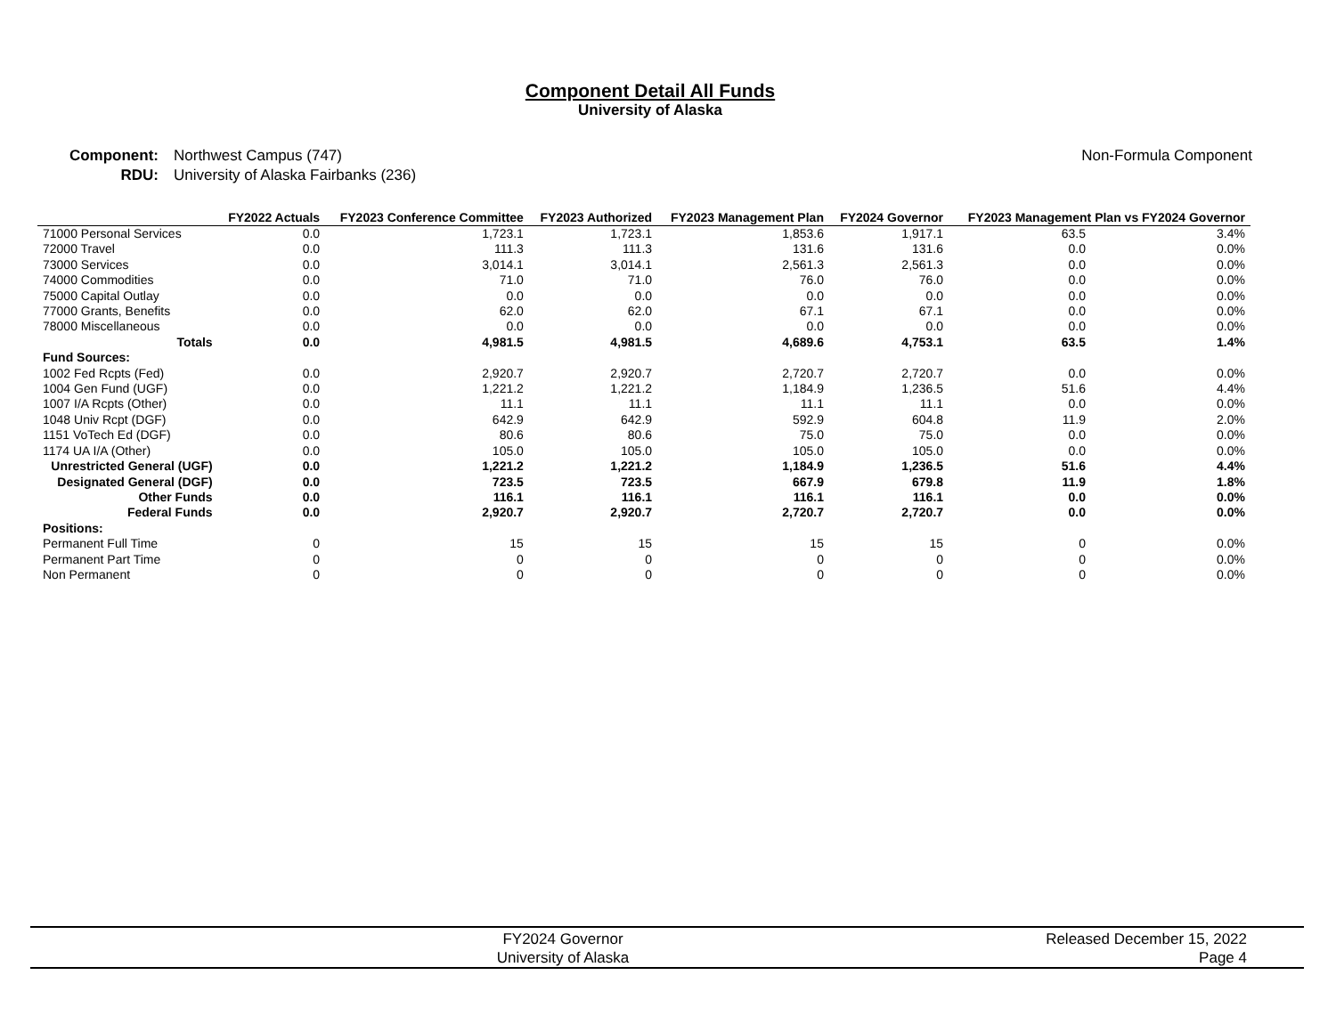Component Detail All Funds
University of Alaska
Component:
RDU:
Northwest Campus (747)
University of Alaska Fairbanks (236)
Non-Formula Component
| | FY2022 Actuals | FY2023 Conference Committee | FY2023 Authorized | FY2023 Management Plan | FY2024 Governor | FY2023 Management Plan vs FY2024 Governor | |
| --- | --- | --- | --- | --- | --- | --- | --- |
| 71000 Personal Services | 0.0 | 1,723.1 | 1,723.1 | 1,853.6 | 1,917.1 | 63.5 | 3.4% |
| 72000 Travel | 0.0 | 111.3 | 111.3 | 131.6 | 131.6 | 0.0 | 0.0% |
| 73000 Services | 0.0 | 3,014.1 | 3,014.1 | 2,561.3 | 2,561.3 | 0.0 | 0.0% |
| 74000 Commodities | 0.0 | 71.0 | 71.0 | 76.0 | 76.0 | 0.0 | 0.0% |
| 75000 Capital Outlay | 0.0 | 0.0 | 0.0 | 0.0 | 0.0 | 0.0 | 0.0% |
| 77000 Grants, Benefits | 0.0 | 62.0 | 62.0 | 67.1 | 67.1 | 0.0 | 0.0% |
| 78000 Miscellaneous | 0.0 | 0.0 | 0.0 | 0.0 | 0.0 | 0.0 | 0.0% |
| Totals | 0.0 | 4,981.5 | 4,981.5 | 4,689.6 | 4,753.1 | 63.5 | 1.4% |
| Fund Sources: | | | | | | | |
| 1002 Fed Rcpts (Fed) | 0.0 | 2,920.7 | 2,920.7 | 2,720.7 | 2,720.7 | 0.0 | 0.0% |
| 1004 Gen Fund (UGF) | 0.0 | 1,221.2 | 1,221.2 | 1,184.9 | 1,236.5 | 51.6 | 4.4% |
| 1007 I/A Rcpts (Other) | 0.0 | 11.1 | 11.1 | 11.1 | 11.1 | 0.0 | 0.0% |
| 1048 Univ Rcpt (DGF) | 0.0 | 642.9 | 642.9 | 592.9 | 604.8 | 11.9 | 2.0% |
| 1151 VoTech Ed (DGF) | 0.0 | 80.6 | 80.6 | 75.0 | 75.0 | 0.0 | 0.0% |
| 1174 UA I/A (Other) | 0.0 | 105.0 | 105.0 | 105.0 | 105.0 | 0.0 | 0.0% |
| Unrestricted General (UGF) | 0.0 | 1,221.2 | 1,221.2 | 1,184.9 | 1,236.5 | 51.6 | 4.4% |
| Designated General (DGF) | 0.0 | 723.5 | 723.5 | 667.9 | 679.8 | 11.9 | 1.8% |
| Other Funds | 0.0 | 116.1 | 116.1 | 116.1 | 116.1 | 0.0 | 0.0% |
| Federal Funds | 0.0 | 2,920.7 | 2,920.7 | 2,720.7 | 2,720.7 | 0.0 | 0.0% |
| Positions: | | | | | | | |
| Permanent Full Time | 0 | 15 | 15 | 15 | 15 | 0 | 0.0% |
| Permanent Part Time | 0 | 0 | 0 | 0 | 0 | 0 | 0.0% |
| Non Permanent | 0 | 0 | 0 | 0 | 0 | 0 | 0.0% |
FY2024 Governor
University of Alaska
Released December 15, 2022
Page 4